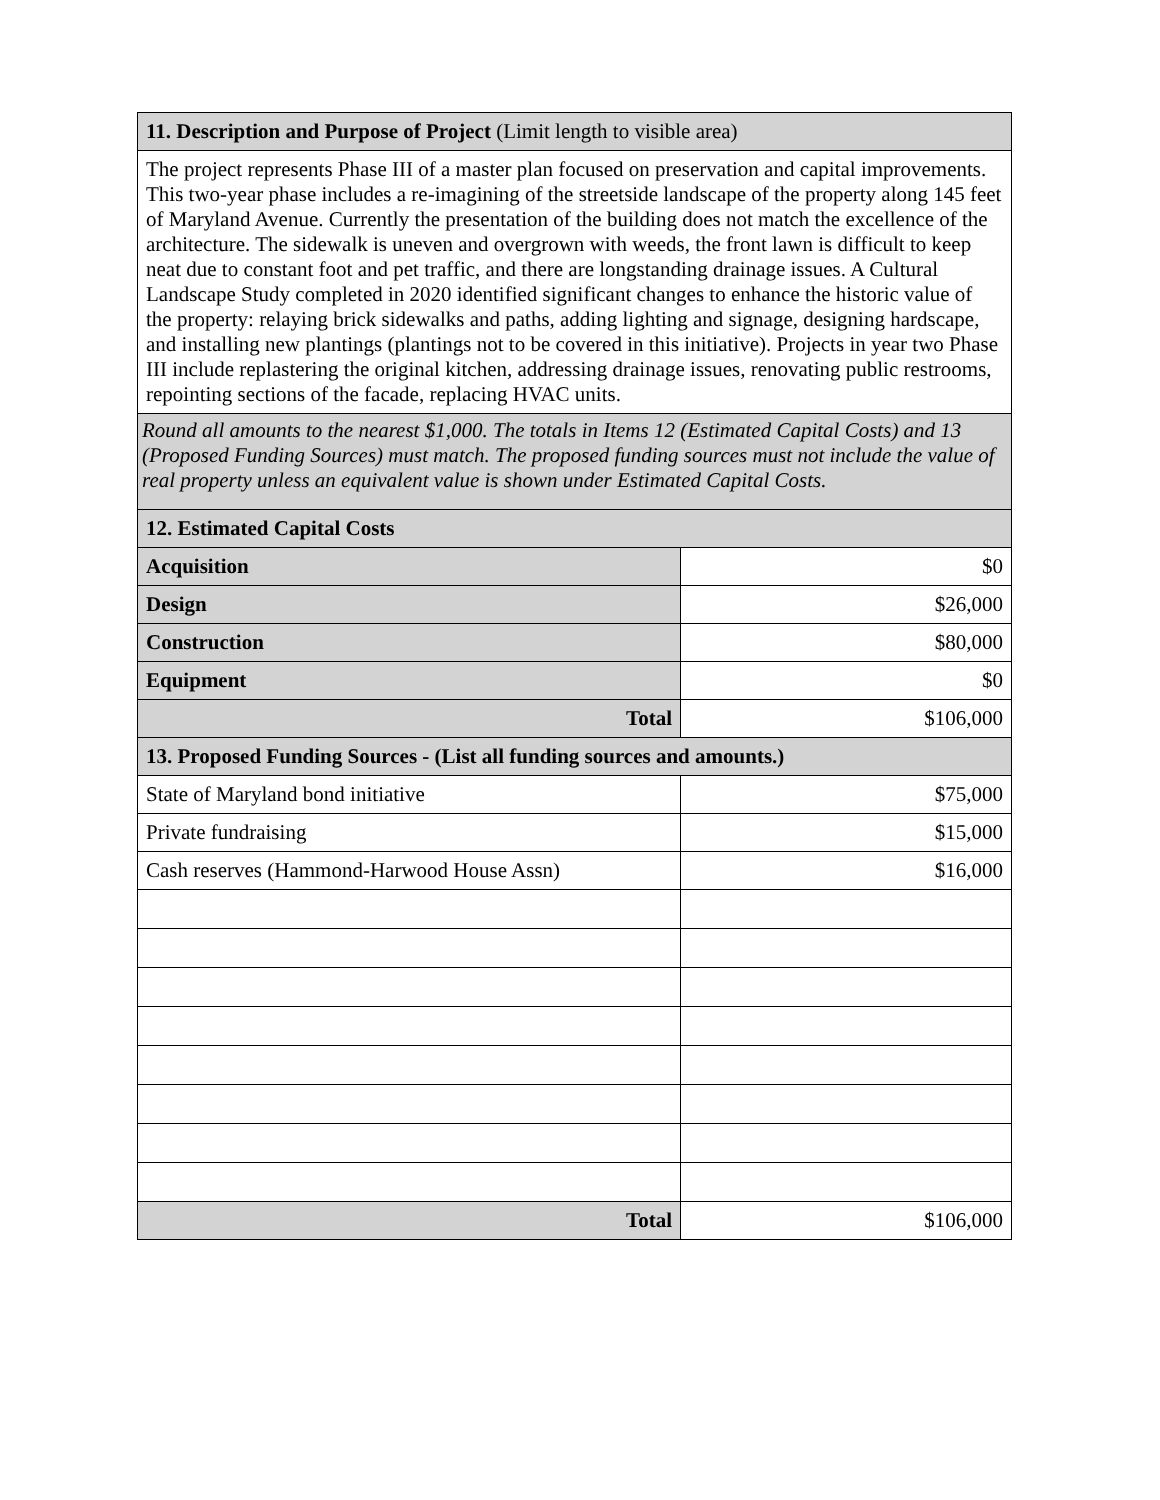| 11. Description and Purpose of Project (Limit length to visible area) | |
| The project represents Phase III of a master plan focused on preservation and capital improvements. This two-year phase includes a re-imagining of the streetside landscape of the property along 145 feet of Maryland Avenue. Currently the presentation of the building does not match the excellence of the architecture. The sidewalk is uneven and overgrown with weeds, the front lawn is difficult to keep neat due to constant foot and pet traffic, and there are longstanding drainage issues. A Cultural Landscape Study completed in 2020 identified significant changes to enhance the historic value of the property: relaying brick sidewalks and paths, adding lighting and signage, designing hardscape, and installing new plantings (plantings not to be covered in this initiative). Projects in year two Phase III include replastering the original kitchen, addressing drainage issues, renovating public restrooms, repointing sections of the facade, replacing HVAC units. | |
| Round all amounts to the nearest $1,000. The totals in Items 12 (Estimated Capital Costs) and 13 (Proposed Funding Sources) must match. The proposed funding sources must not include the value of real property unless an equivalent value is shown under Estimated Capital Costs. | |
| 12. Estimated Capital Costs | |
| Acquisition | $0 |
| Design | $26,000 |
| Construction | $80,000 |
| Equipment | $0 |
| Total | $106,000 |
| 13. Proposed Funding Sources - (List all funding sources and amounts.) | |
| State of Maryland bond initiative | $75,000 |
| Private fundraising | $15,000 |
| Cash reserves (Hammond-Harwood House Assn) | $16,000 |
| Total | $106,000 |